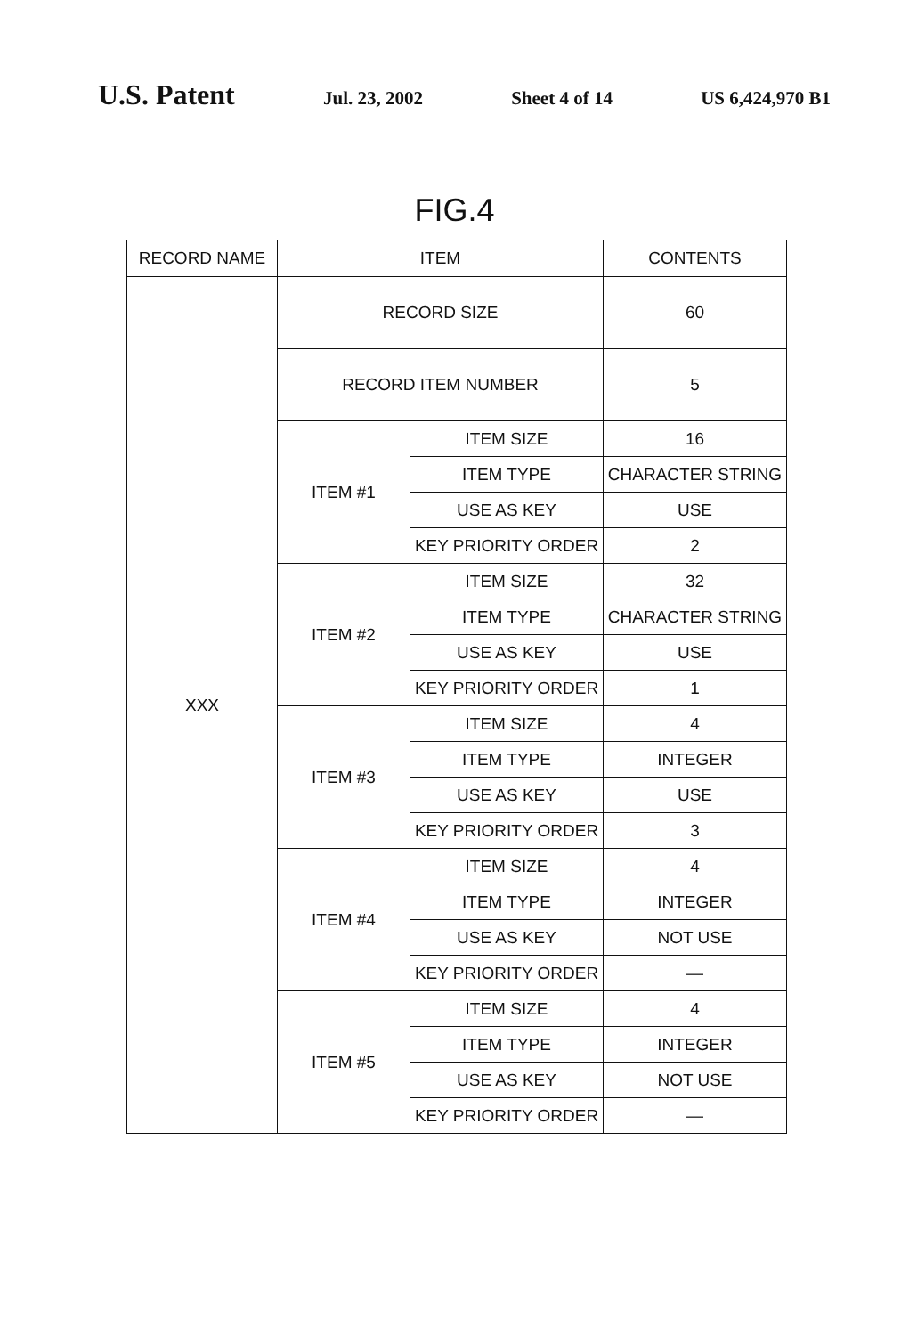U.S. Patent
Jul. 23, 2002 Sheet 4 of 14 US 6,424,970 B1
FIG.4
| RECORD NAME | ITEM | | CONTENTS |
| --- | --- | --- | --- |
| XXX | RECORD SIZE | | 60 |
| | RECORD ITEM NUMBER | | 5 |
| | ITEM #1 | ITEM SIZE | 16 |
| | | ITEM TYPE | CHARACTER STRING |
| | | USE AS KEY | USE |
| | | KEY PRIORITY ORDER | 2 |
| | ITEM #2 | ITEM SIZE | 32 |
| | | ITEM TYPE | CHARACTER STRING |
| | | USE AS KEY | USE |
| | | KEY PRIORITY ORDER | 1 |
| | ITEM #3 | ITEM SIZE | 4 |
| | | ITEM TYPE | INTEGER |
| | | USE AS KEY | USE |
| | | KEY PRIORITY ORDER | 3 |
| | ITEM #4 | ITEM SIZE | 4 |
| | | ITEM TYPE | INTEGER |
| | | USE AS KEY | NOT USE |
| | | KEY PRIORITY ORDER | — |
| | ITEM #5 | ITEM SIZE | 4 |
| | | ITEM TYPE | INTEGER |
| | | USE AS KEY | NOT USE |
| | | KEY PRIORITY ORDER | — |